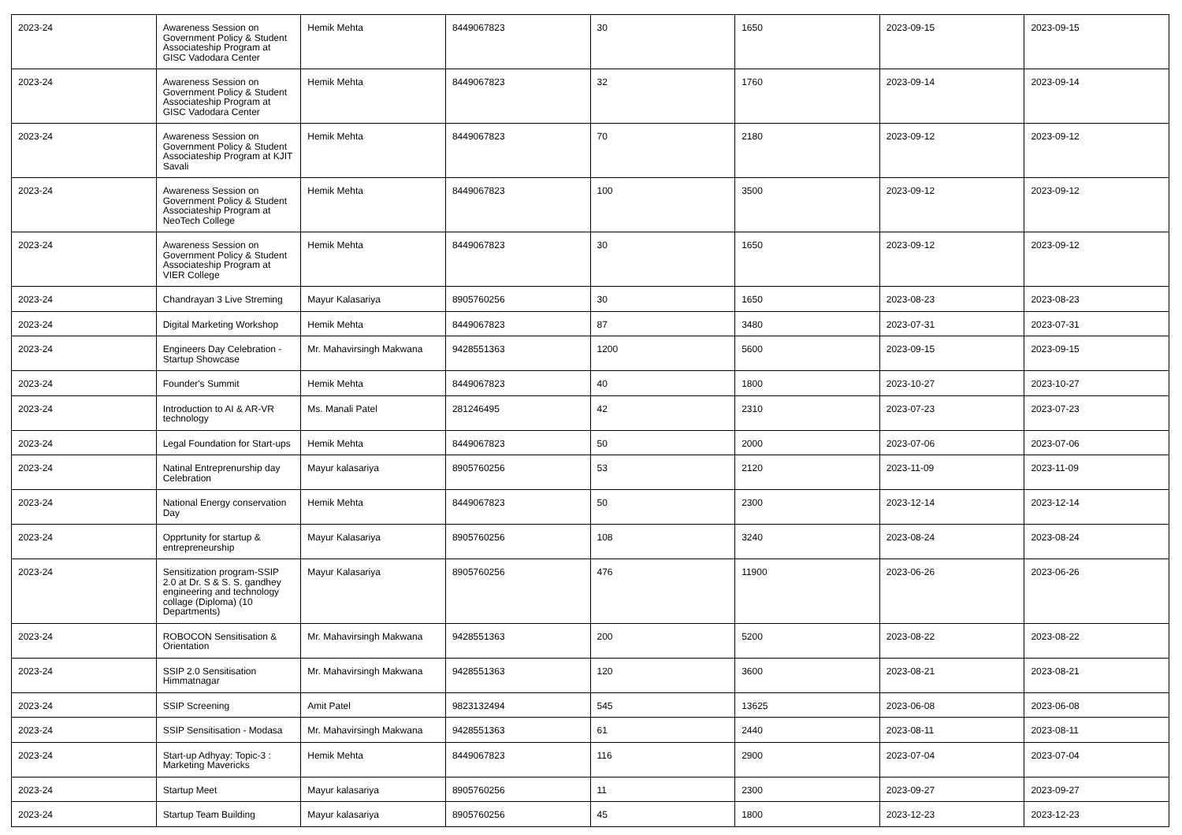| 2023-24 | Awareness Session on Government Policy & Student Associateship Program at GISC Vadodara Center | Hemik Mehta | 8449067823 | 30 | 1650 | 2023-09-15 | 2023-09-15 |
| 2023-24 | Awareness Session on Government Policy & Student Associateship Program at GISC Vadodara Center | Hemik Mehta | 8449067823 | 32 | 1760 | 2023-09-14 | 2023-09-14 |
| 2023-24 | Awareness Session on Government Policy & Student Associateship Program at KJIT Savali | Hemik Mehta | 8449067823 | 70 | 2180 | 2023-09-12 | 2023-09-12 |
| 2023-24 | Awareness Session on Government Policy & Student Associateship Program at NeoTech College | Hemik Mehta | 8449067823 | 100 | 3500 | 2023-09-12 | 2023-09-12 |
| 2023-24 | Awareness Session on Government Policy & Student Associateship Program at VIER College | Hemik Mehta | 8449067823 | 30 | 1650 | 2023-09-12 | 2023-09-12 |
| 2023-24 | Chandrayan 3 Live Streming | Mayur Kalasariya | 8905760256 | 30 | 1650 | 2023-08-23 | 2023-08-23 |
| 2023-24 | Digital Marketing Workshop | Hemik Mehta | 8449067823 | 87 | 3480 | 2023-07-31 | 2023-07-31 |
| 2023-24 | Engineers Day Celebration - Startup Showcase | Mr. Mahavirsingh Makwana | 9428551363 | 1200 | 5600 | 2023-09-15 | 2023-09-15 |
| 2023-24 | Founder's Summit | Hemik Mehta | 8449067823 | 40 | 1800 | 2023-10-27 | 2023-10-27 |
| 2023-24 | Introduction to AI & AR-VR technology | Ms. Manali Patel | 281246495 | 42 | 2310 | 2023-07-23 | 2023-07-23 |
| 2023-24 | Legal Foundation for Start-ups | Hemik Mehta | 8449067823 | 50 | 2000 | 2023-07-06 | 2023-07-06 |
| 2023-24 | Natinal Entreprenurship day Celebration | Mayur kalasariya | 8905760256 | 53 | 2120 | 2023-11-09 | 2023-11-09 |
| 2023-24 | National Energy conservation Day | Hemik Mehta | 8449067823 | 50 | 2300 | 2023-12-14 | 2023-12-14 |
| 2023-24 | Opprtunity for startup & entrepreneurship | Mayur Kalasariya | 8905760256 | 108 | 3240 | 2023-08-24 | 2023-08-24 |
| 2023-24 | Sensitization program-SSIP 2.0 at Dr. S & S. S. gandhey engineering and technology collage (Diploma) (10 Departments) | Mayur Kalasariya | 8905760256 | 476 | 11900 | 2023-06-26 | 2023-06-26 |
| 2023-24 | ROBOCON Sensitisation & Orientation | Mr. Mahavirsingh Makwana | 9428551363 | 200 | 5200 | 2023-08-22 | 2023-08-22 |
| 2023-24 | SSIP 2.0 Sensitisation Himmatnagar | Mr. Mahavirsingh Makwana | 9428551363 | 120 | 3600 | 2023-08-21 | 2023-08-21 |
| 2023-24 | SSIP Screening | Amit Patel | 9823132494 | 545 | 13625 | 2023-06-08 | 2023-06-08 |
| 2023-24 | SSIP Sensitisation - Modasa | Mr. Mahavirsingh Makwana | 9428551363 | 61 | 2440 | 2023-08-11 | 2023-08-11 |
| 2023-24 | Start-up Adhyay: Topic-3 : Marketing Mavericks | Hemik Mehta | 8449067823 | 116 | 2900 | 2023-07-04 | 2023-07-04 |
| 2023-24 | Startup Meet | Mayur kalasariya | 8905760256 | 11 | 2300 | 2023-09-27 | 2023-09-27 |
| 2023-24 | Startup Team Building | Mayur kalasariya | 8905760256 | 45 | 1800 | 2023-12-23 | 2023-12-23 |